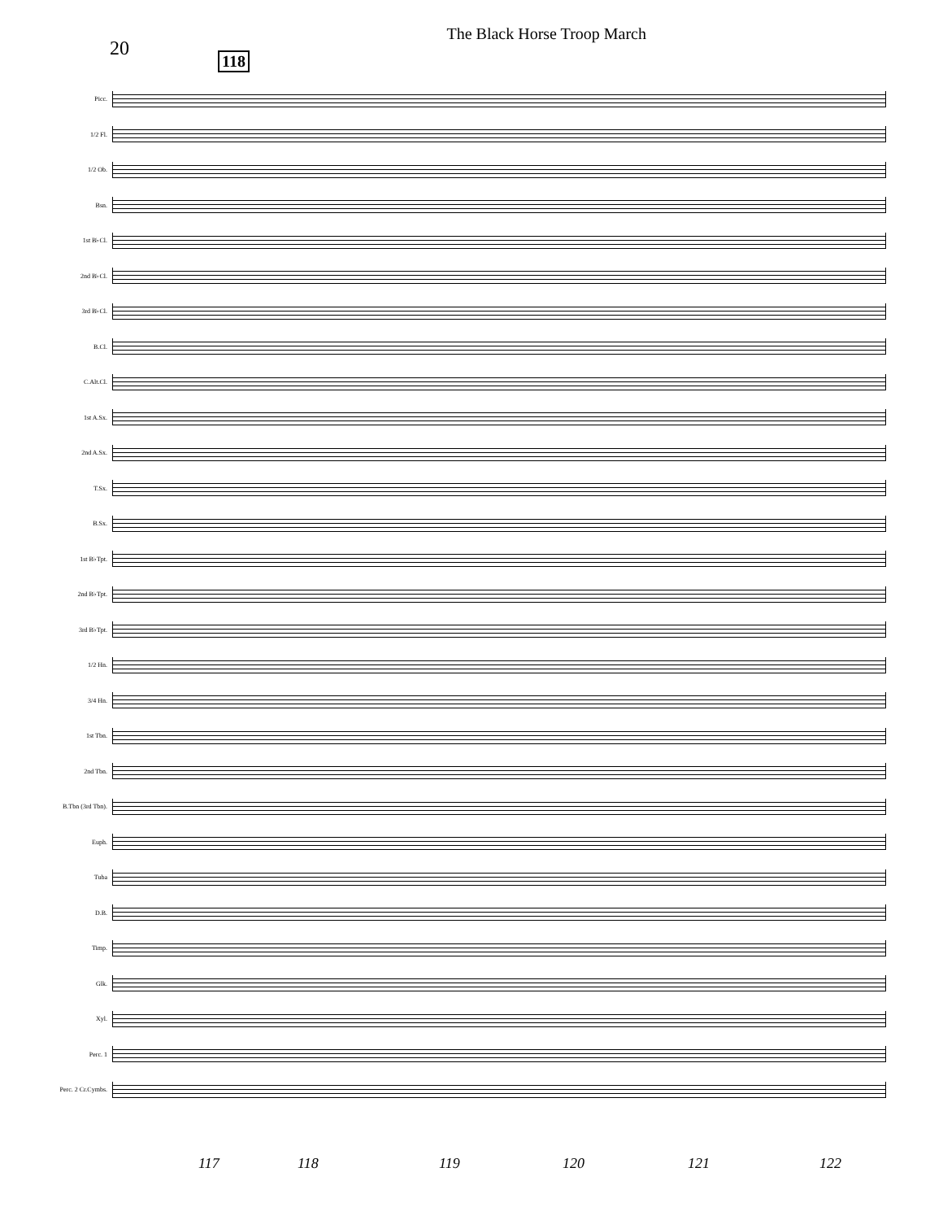20
The Black Horse Troop March
118
Picc.
1/2 Fl.
1/2 Ob.
Bsn.
1st B♭Cl.
2nd B♭Cl.
3rd B♭Cl.
B.Cl.
C.Alt.Cl.
1st A.Sx.
2nd A.Sx.
T.Sx.
B.Sx.
1st B♭Tpt.
2nd B♭Tpt.
3rd B♭Tpt.
1/2 Hn.
3/4 Hn.
1st Tbn.
2nd Tbn.
B.Tbn (3rd Tbn).
Euph.
Tuba
D.B.
Timp.
Glk.
Xyl.
Perc. 1
Perc. 2 Cr.Cymbs.
117 118 119 120 121 122